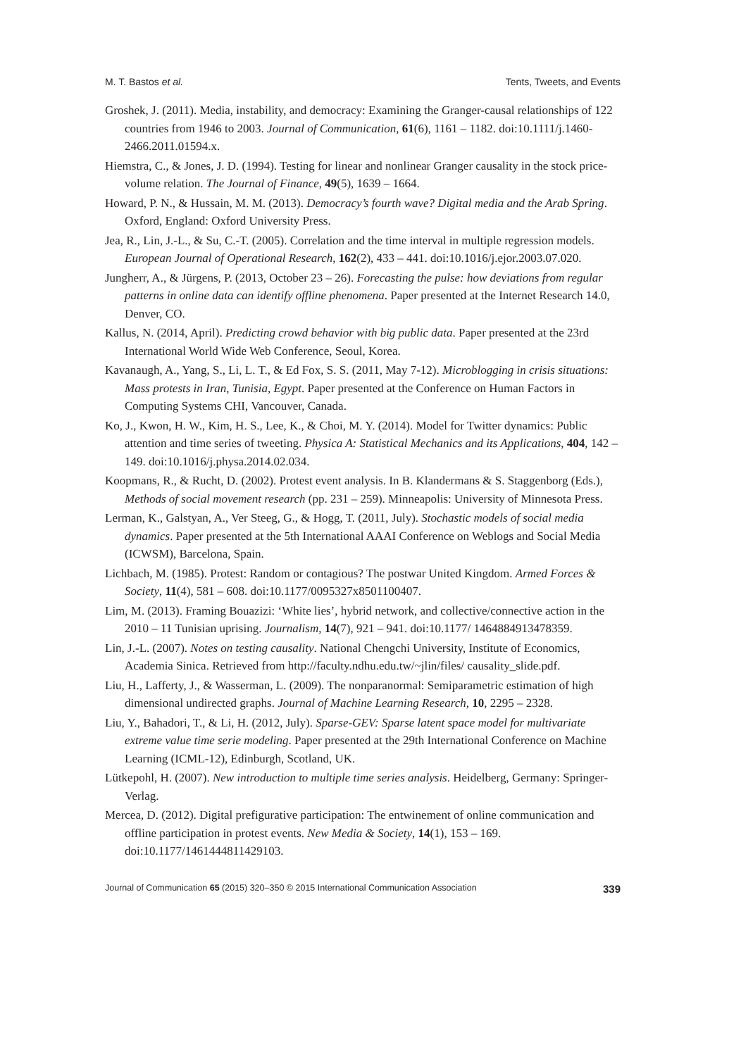M. T. Bastos et al. Tents, Tweets, and Events
Groshek, J. (2011). Media, instability, and democracy: Examining the Granger-causal relationships of 122 countries from 1946 to 2003. Journal of Communication, 61(6), 1161 – 1182. doi:10.1111/j.1460-2466.2011.01594.x.
Hiemstra, C., & Jones, J. D. (1994). Testing for linear and nonlinear Granger causality in the stock price-volume relation. The Journal of Finance, 49(5), 1639 – 1664.
Howard, P. N., & Hussain, M. M. (2013). Democracy’s fourth wave? Digital media and the Arab Spring. Oxford, England: Oxford University Press.
Jea, R., Lin, J.-L., & Su, C.-T. (2005). Correlation and the time interval in multiple regression models. European Journal of Operational Research, 162(2), 433 – 441. doi:10.1016/j.ejor.2003.07.020.
Jungherr, A., & Jürgens, P. (2013, October 23 – 26). Forecasting the pulse: how deviations from regular patterns in online data can identify offline phenomena. Paper presented at the Internet Research 14.0, Denver, CO.
Kallus, N. (2014, April). Predicting crowd behavior with big public data. Paper presented at the 23rd International World Wide Web Conference, Seoul, Korea.
Kavanaugh, A., Yang, S., Li, L. T., & Ed Fox, S. S. (2011, May 7-12). Microblogging in crisis situations: Mass protests in Iran, Tunisia, Egypt. Paper presented at the Conference on Human Factors in Computing Systems CHI, Vancouver, Canada.
Ko, J., Kwon, H. W., Kim, H. S., Lee, K., & Choi, M. Y. (2014). Model for Twitter dynamics: Public attention and time series of tweeting. Physica A: Statistical Mechanics and its Applications, 404, 142 – 149. doi:10.1016/j.physa.2014.02.034.
Koopmans, R., & Rucht, D. (2002). Protest event analysis. In B. Klandermans & S. Staggenborg (Eds.), Methods of social movement research (pp. 231 – 259). Minneapolis: University of Minnesota Press.
Lerman, K., Galstyan, A., Ver Steeg, G., & Hogg, T. (2011, July). Stochastic models of social media dynamics. Paper presented at the 5th International AAAI Conference on Weblogs and Social Media (ICWSM), Barcelona, Spain.
Lichbach, M. (1985). Protest: Random or contagious? The postwar United Kingdom. Armed Forces & Society, 11(4), 581 – 608. doi:10.1177/0095327x8501100407.
Lim, M. (2013). Framing Bouazizi: ‘White lies’, hybrid network, and collective/connective action in the 2010 – 11 Tunisian uprising. Journalism, 14(7), 921 – 941. doi:10.1177/ 1464884913478359.
Lin, J.-L. (2007). Notes on testing causality. National Chengchi University, Institute of Economics, Academia Sinica. Retrieved from http://faculty.ndhu.edu.tw/~jlin/files/ causality_slide.pdf.
Liu, H., Lafferty, J., & Wasserman, L. (2009). The nonparanormal: Semiparametric estimation of high dimensional undirected graphs. Journal of Machine Learning Research, 10, 2295 – 2328.
Liu, Y., Bahadori, T., & Li, H. (2012, July). Sparse-GEV: Sparse latent space model for multivariate extreme value time serie modeling. Paper presented at the 29th International Conference on Machine Learning (ICML-12), Edinburgh, Scotland, UK.
Lütkepohl, H. (2007). New introduction to multiple time series analysis. Heidelberg, Germany: Springer-Verlag.
Mercea, D. (2012). Digital prefigurative participation: The entwinement of online communication and offline participation in protest events. New Media & Society, 14(1), 153 – 169. doi:10.1177/1461444811429103.
Journal of Communication 65 (2015) 320–350 © 2015 International Communication Association 339